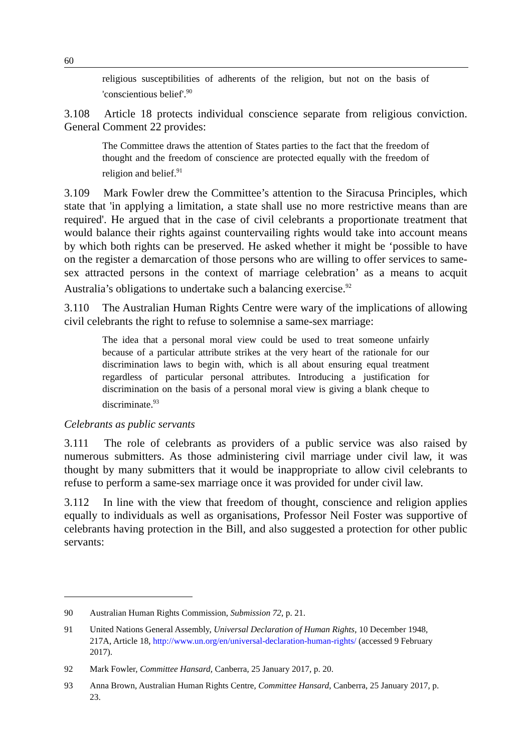60
religious susceptibilities of adherents of the religion, but not on the basis of 'conscientious belief'.<sup>90</sup>
3.108 Article 18 protects individual conscience separate from religious conviction. General Comment 22 provides:
The Committee draws the attention of States parties to the fact that the freedom of thought and the freedom of conscience are protected equally with the freedom of religion and belief.<sup>91</sup>
3.109 Mark Fowler drew the Committee’s attention to the Siracusa Principles, which state that 'in applying a limitation, a state shall use no more restrictive means than are required'. He argued that in the case of civil celebrants a proportionate treatment that would balance their rights against countervailing rights would take into account means by which both rights can be preserved. He asked whether it might be ‘possible to have on the register a demarcation of those persons who are willing to offer services to same-sex attracted persons in the context of marriage celebration’ as a means to acquit Australia’s obligations to undertake such a balancing exercise.<sup>92</sup>
3.110 The Australian Human Rights Centre were wary of the implications of allowing civil celebrants the right to refuse to solemnise a same-sex marriage:
The idea that a personal moral view could be used to treat someone unfairly because of a particular attribute strikes at the very heart of the rationale for our discrimination laws to begin with, which is all about ensuring equal treatment regardless of particular personal attributes. Introducing a justification for discrimination on the basis of a personal moral view is giving a blank cheque to discriminate.<sup>93</sup>
Celebrants as public servants
3.111 The role of celebrants as providers of a public service was also raised by numerous submitters. As those administering civil marriage under civil law, it was thought by many submitters that it would be inappropriate to allow civil celebrants to refuse to perform a same-sex marriage once it was provided for under civil law.
3.112 In line with the view that freedom of thought, conscience and religion applies equally to individuals as well as organisations, Professor Neil Foster was supportive of celebrants having protection in the Bill, and also suggested a protection for other public servants:
90 Australian Human Rights Commission, Submission 72, p. 21.
91 United Nations General Assembly, Universal Declaration of Human Rights, 10 December 1948, 217A, Article 18, http://www.un.org/en/universal-declaration-human-rights/ (accessed 9 February 2017).
92 Mark Fowler, Committee Hansard, Canberra, 25 January 2017, p. 20.
93 Anna Brown, Australian Human Rights Centre, Committee Hansard, Canberra, 25 January 2017, p. 23.